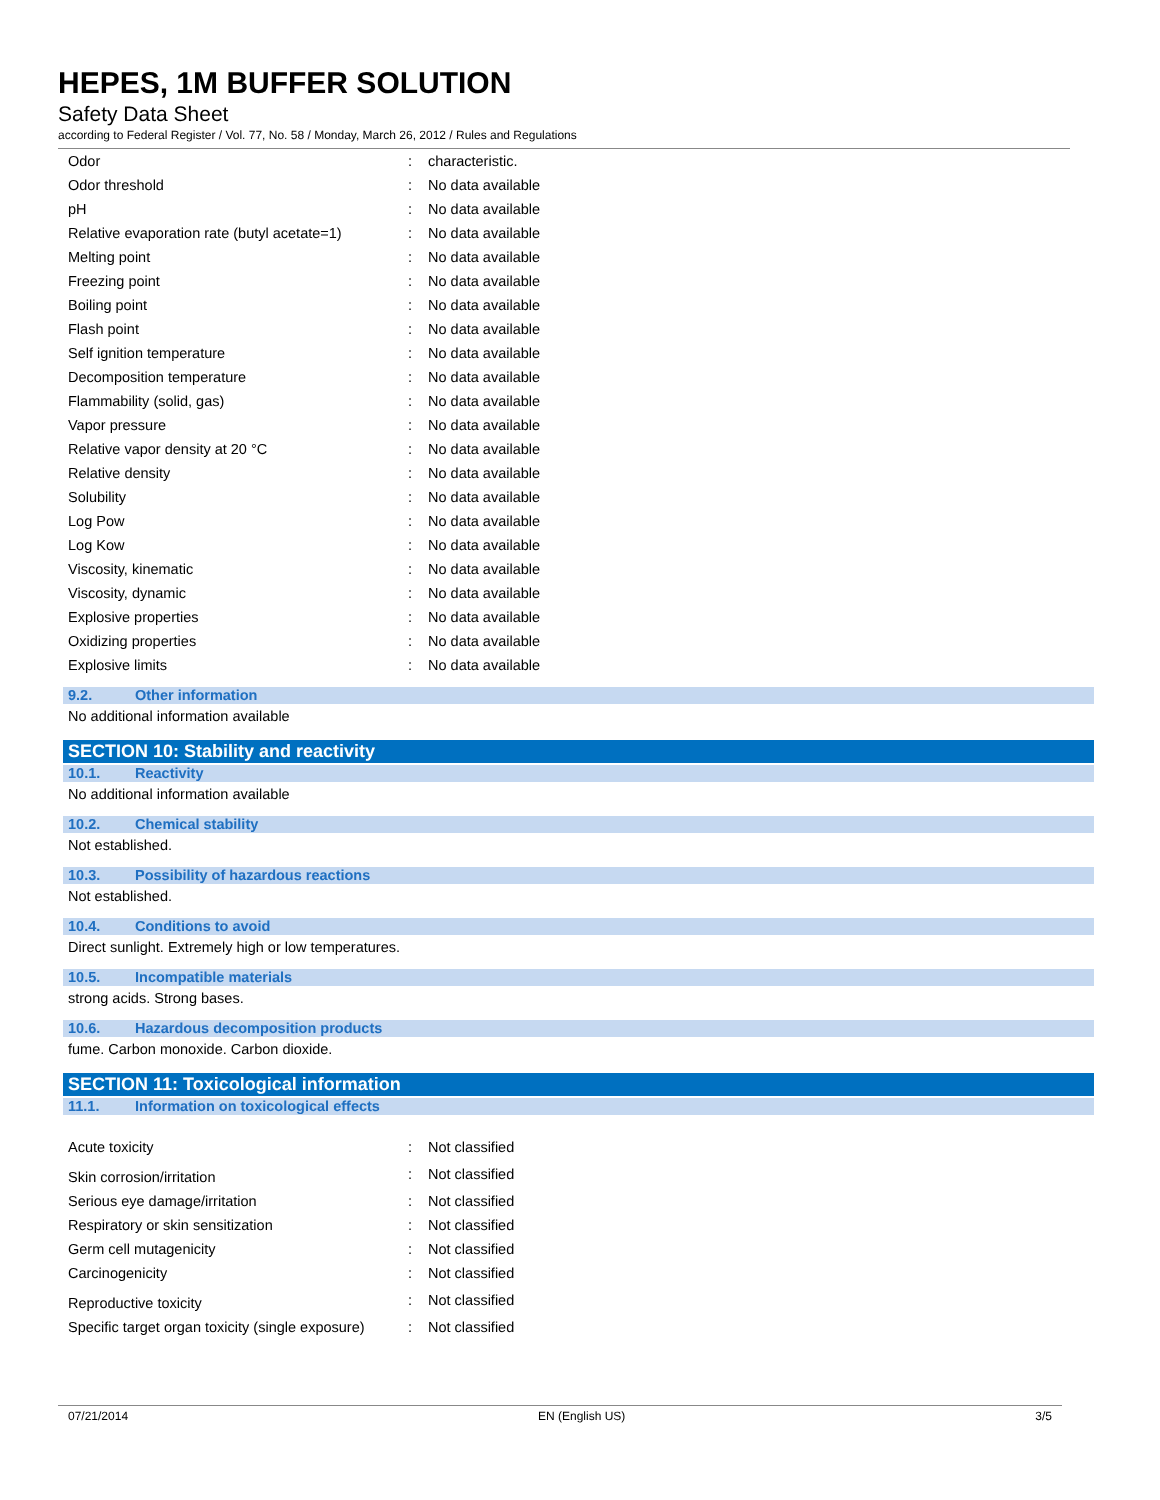HEPES, 1M BUFFER SOLUTION
Safety Data Sheet
according to Federal Register / Vol. 77, No. 58 / Monday, March 26, 2012 / Rules and Regulations
| Odor | : | characteristic. |
| Odor threshold | : | No data available |
| pH | : | No data available |
| Relative evaporation rate (butyl acetate=1) | : | No data available |
| Melting point | : | No data available |
| Freezing point | : | No data available |
| Boiling point | : | No data available |
| Flash point | : | No data available |
| Self ignition temperature | : | No data available |
| Decomposition temperature | : | No data available |
| Flammability (solid, gas) | : | No data available |
| Vapor pressure | : | No data available |
| Relative vapor density at 20 °C | : | No data available |
| Relative density | : | No data available |
| Solubility | : | No data available |
| Log Pow | : | No data available |
| Log Kow | : | No data available |
| Viscosity, kinematic | : | No data available |
| Viscosity, dynamic | : | No data available |
| Explosive properties | : | No data available |
| Oxidizing properties | : | No data available |
| Explosive limits | : | No data available |
9.2. Other information
No additional information available
SECTION 10: Stability and reactivity
10.1. Reactivity
No additional information available
10.2. Chemical stability
Not established.
10.3. Possibility of hazardous reactions
Not established.
10.4. Conditions to avoid
Direct sunlight. Extremely high or low temperatures.
10.5. Incompatible materials
strong acids. Strong bases.
10.6. Hazardous decomposition products
fume. Carbon monoxide. Carbon dioxide.
SECTION 11: Toxicological information
11.1. Information on toxicological effects
| Acute toxicity | : | Not classified |
| Skin corrosion/irritation | : | Not classified |
| Serious eye damage/irritation | : | Not classified |
| Respiratory or skin sensitization | : | Not classified |
| Germ cell mutagenicity | : | Not classified |
| Carcinogenicity | : | Not classified |
| Reproductive toxicity | : | Not classified |
| Specific target organ toxicity (single exposure) | : | Not classified |
07/21/2014 EN (English US) 3/5